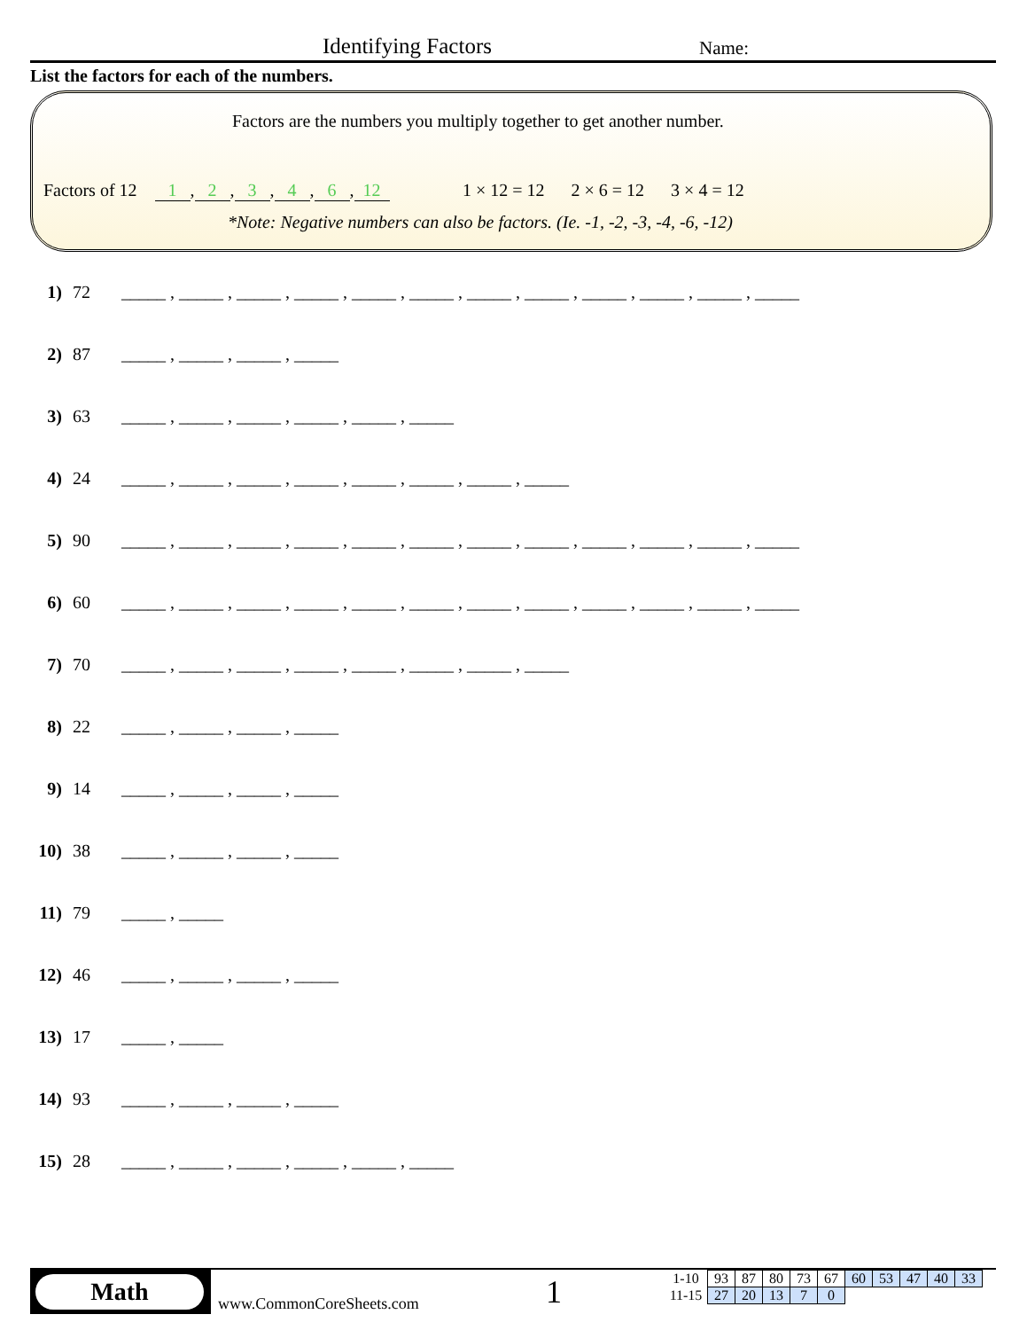Identifying Factors Name:
List the factors for each of the numbers.
Factors are the numbers you multiply together to get another number.
Factors of 12 1, 2, 3, 4, 6, 12
1 × 12 = 12 2 × 6 = 12 3 × 4 = 12
*Note: Negative numbers can also be factors. (Ie. -1, -2, -3, -4, -6, -12)
1) 72 _____ , _____ , _____ , _____ , _____ , _____ , _____ , _____ , _____ , _____ , _____ , _____
2) 87 _____ , _____ , _____ , _____
3) 63 _____ , _____ , _____ , _____ , _____ , _____
4) 24 _____ , _____ , _____ , _____ , _____ , _____ , _____ , _____
5) 90 _____ , _____ , _____ , _____ , _____ , _____ , _____ , _____ , _____ , _____ , _____ , _____
6) 60 _____ , _____ , _____ , _____ , _____ , _____ , _____ , _____ , _____ , _____ , _____ , _____
7) 70 _____ , _____ , _____ , _____ , _____ , _____ , _____ , _____
8) 22 _____ , _____ , _____ , _____
9) 14 _____ , _____ , _____ , _____
10) 38 _____ , _____ , _____ , _____
11) 79 _____ , _____
12) 46 _____ , _____ , _____ , _____
13) 17 _____ , _____
14) 93 _____ , _____ , _____ , _____
15) 28 _____ , _____ , _____ , _____ , _____ , _____
Math
www.CommonCoreSheets.com 1
| 1-10 | 93 | 87 | 80 | 73 | 67 | 60 | 53 | 47 | 40 | 33 |
| 11-15 | 27 | 20 | 13 | 7 | 0 | | | | | |